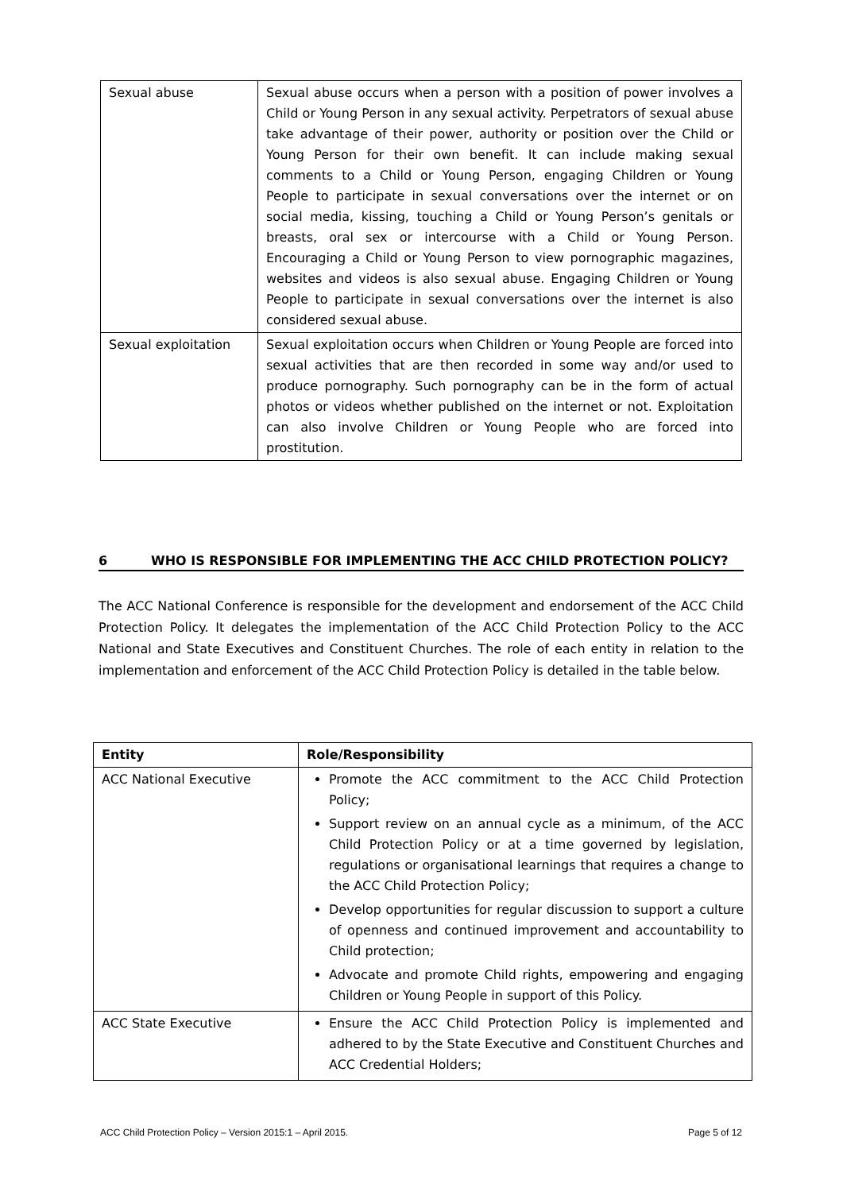| Sexual abuse | Sexual abuse occurs when a person with a position of power involves a Child or Young Person in any sexual activity. Perpetrators of sexual abuse take advantage of their power, authority or position over the Child or Young Person for their own benefit. It can include making sexual comments to a Child or Young Person, engaging Children or Young People to participate in sexual conversations over the internet or on social media, kissing, touching a Child or Young Person’s genitals or breasts, oral sex or intercourse with a Child or Young Person. Encouraging a Child or Young Person to view pornographic magazines, websites and videos is also sexual abuse. Engaging Children or Young People to participate in sexual conversations over the internet is also considered sexual abuse. |
| Sexual exploitation | Sexual exploitation occurs when Children or Young People are forced into sexual activities that are then recorded in some way and/or used to produce pornography. Such pornography can be in the form of actual photos or videos whether published on the internet or not. Exploitation can also involve Children or Young People who are forced into prostitution. |
6 WHO IS RESPONSIBLE FOR IMPLEMENTING THE ACC CHILD PROTECTION POLICY?
The ACC National Conference is responsible for the development and endorsement of the ACC Child Protection Policy. It delegates the implementation of the ACC Child Protection Policy to the ACC National and State Executives and Constituent Churches. The role of each entity in relation to the implementation and enforcement of the ACC Child Protection Policy is detailed in the table below.
| Entity | Role/Responsibility |
| --- | --- |
| ACC National Executive | Promote the ACC commitment to the ACC Child Protection Policy; Support review on an annual cycle as a minimum, of the ACC Child Protection Policy or at a time governed by legislation, regulations or organisational learnings that requires a change to the ACC Child Protection Policy; Develop opportunities for regular discussion to support a culture of openness and continued improvement and accountability to Child protection; Advocate and promote Child rights, empowering and engaging Children or Young People in support of this Policy. |
| ACC State Executive | Ensure the ACC Child Protection Policy is implemented and adhered to by the State Executive and Constituent Churches and ACC Credential Holders; |
ACC Child Protection Policy – Version 2015:1 – April 2015. Page 5 of 12